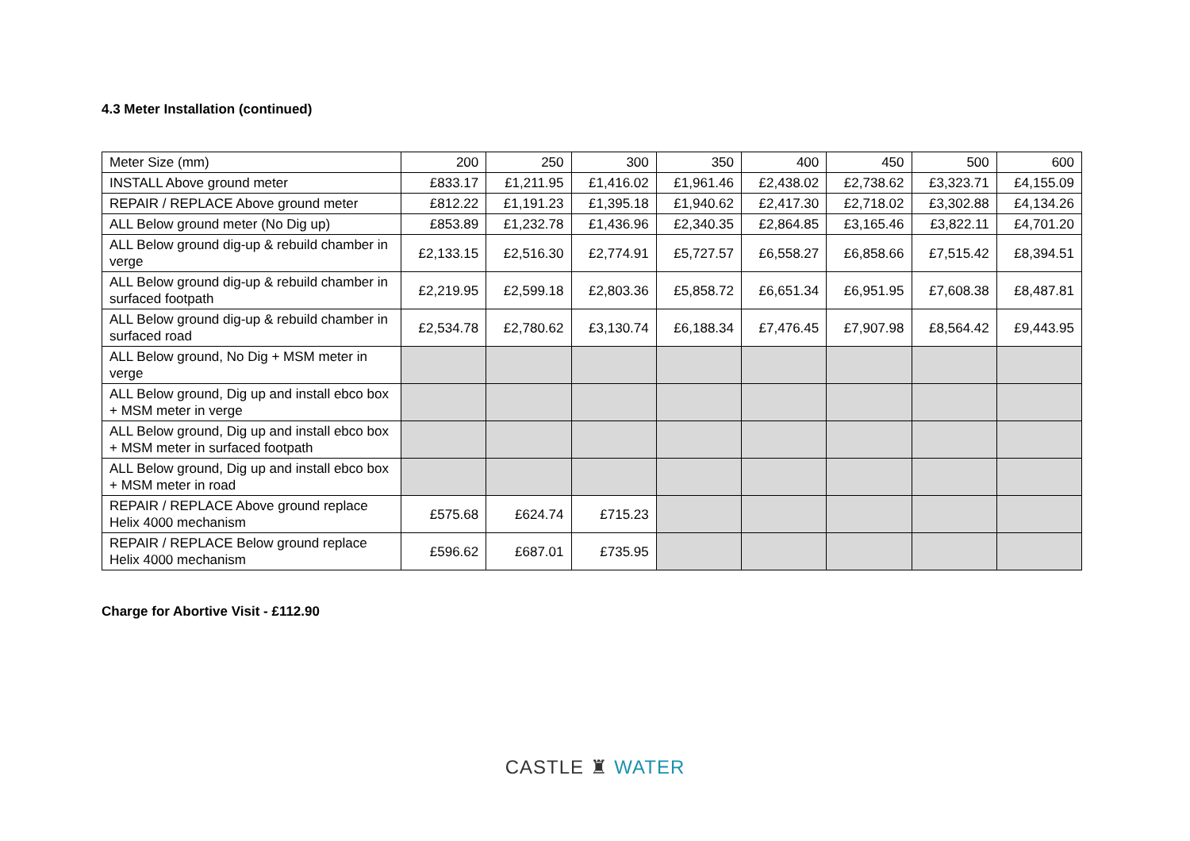4.3 Meter Installation (continued)
| Meter Size (mm) | 200 | 250 | 300 | 350 | 400 | 450 | 500 | 600 |
| INSTALL Above ground meter | £833.17 | £1,211.95 | £1,416.02 | £1,961.46 | £2,438.02 | £2,738.62 | £3,323.71 | £4,155.09 |
| REPAIR / REPLACE Above ground meter | £812.22 | £1,191.23 | £1,395.18 | £1,940.62 | £2,417.30 | £2,718.02 | £3,302.88 | £4,134.26 |
| ALL Below ground meter (No Dig up) | £853.89 | £1,232.78 | £1,436.96 | £2,340.35 | £2,864.85 | £3,165.46 | £3,822.11 | £4,701.20 |
| ALL Below ground dig-up & rebuild chamber in verge | £2,133.15 | £2,516.30 | £2,774.91 | £5,727.57 | £6,558.27 | £6,858.66 | £7,515.42 | £8,394.51 |
| ALL Below ground dig-up & rebuild chamber in surfaced footpath | £2,219.95 | £2,599.18 | £2,803.36 | £5,858.72 | £6,651.34 | £6,951.95 | £7,608.38 | £8,487.81 |
| ALL Below ground dig-up & rebuild chamber in surfaced road | £2,534.78 | £2,780.62 | £3,130.74 | £6,188.34 | £7,476.45 | £7,907.98 | £8,564.42 | £9,443.95 |
| ALL Below ground, No Dig + MSM meter in verge | | | | | | | | |
| ALL Below ground, Dig up and install ebco box + MSM meter in verge | | | | | | | | |
| ALL Below ground, Dig up and install ebco box + MSM meter in surfaced footpath | | | | | | | | |
| ALL Below ground, Dig up and install ebco box + MSM meter in road | | | | | | | | |
| REPAIR / REPLACE Above ground replace Helix 4000 mechanism | £575.68 | £624.74 | £715.23 | | | | | |
| REPAIR / REPLACE Below ground replace Helix 4000 mechanism | £596.62 | £687.01 | £735.95 | | | | | |
Charge for Abortive Visit - £112.90
CASTLE ♜ WATER